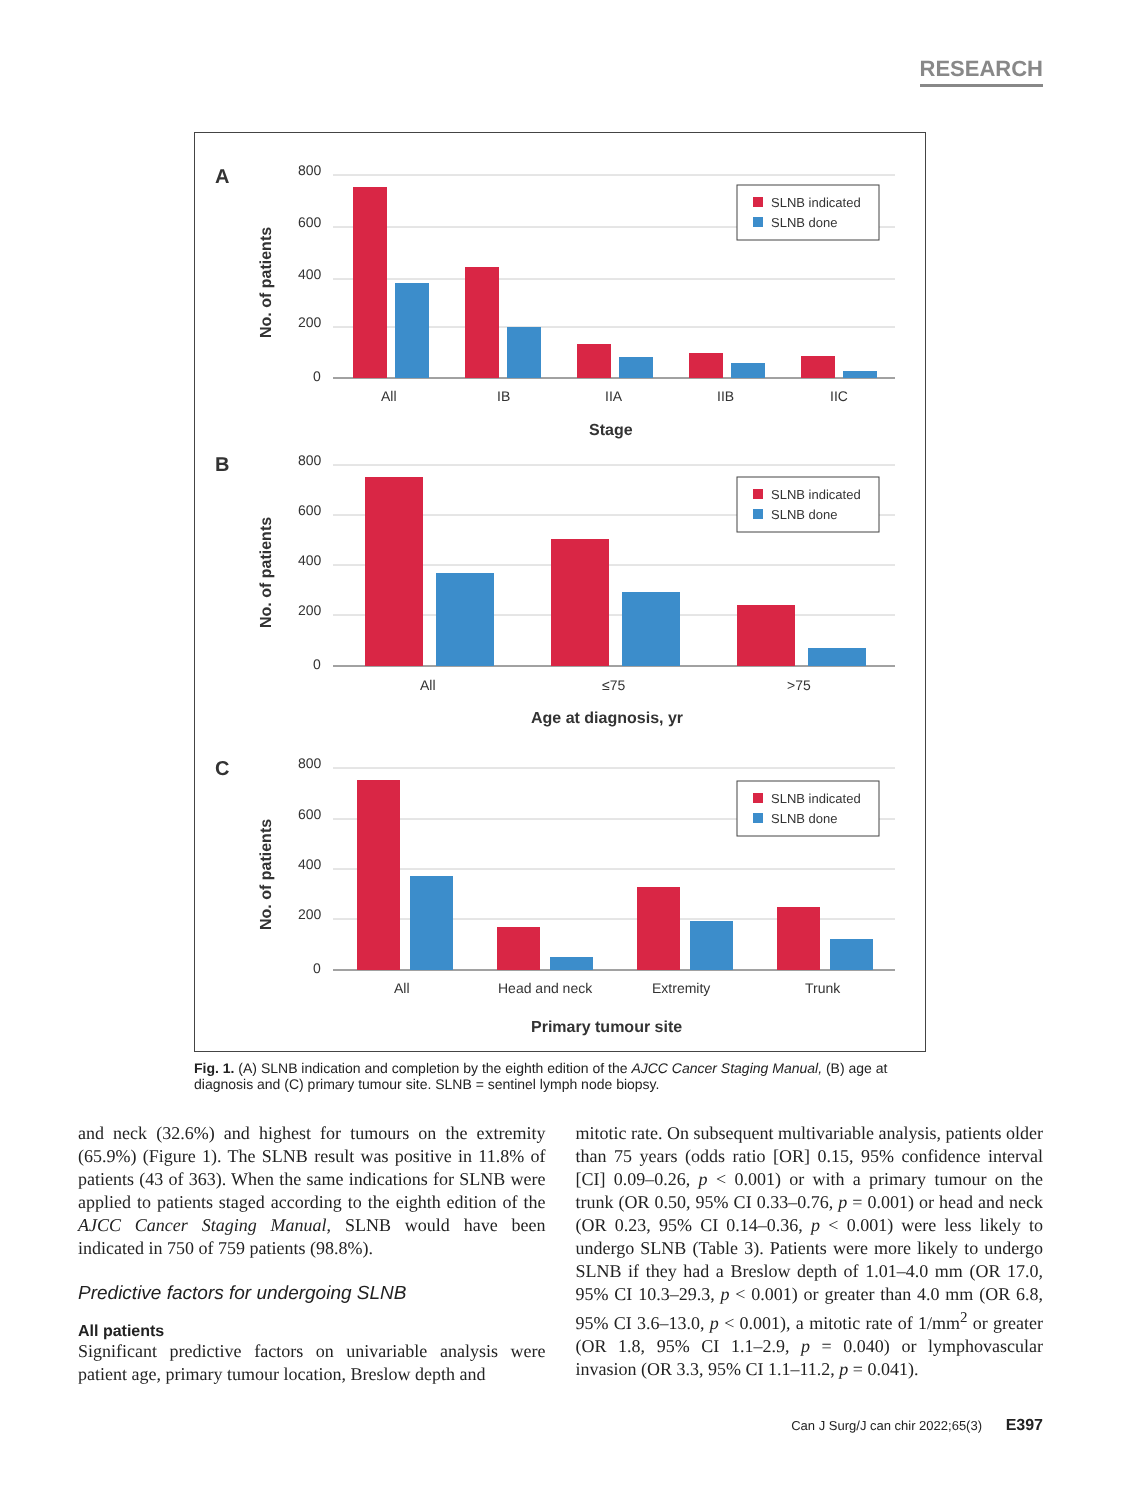RESEARCH
A
No. of patients
800
600
400
200
0
All
IB
IIA
IIB
IIC
Stage
SLNB indicated
SLNB done
B
No. of patients
800
600
400
200
0
All
≤75
>75
Age at diagnosis, yr
SLNB indicated
SLNB done
C
No. of patients
800
600
400
200
0
All
Head and neck
Extremity
Trunk
Primary tumour site
SLNB indicated
SLNB done
Fig. 1. (A) SLNB indication and completion by the eighth edition of the AJCC Cancer Staging Manual, (B) age at diagnosis and (C) primary tumour site. SLNB = sentinel lymph node biopsy.
and neck (32.6%) and highest for tumours on the extremity (65.9%) (Figure 1). The SLNB result was positive in 11.8% of patients (43 of 363). When the same indications for SLNB were applied to patients staged according to the eighth edition of the AJCC Cancer Staging Manual, SLNB would have been indicated in 750 of 759 patients (98.8%).
Predictive factors for undergoing SLNB
All patients
Significant predictive factors on univariable analysis were patient age, primary tumour location, Breslow depth and
mitotic rate. On subsequent multivariable analysis, patients older than 75 years (odds ratio [OR] 0.15, 95% confidence interval [CI] 0.09–0.26, p < 0.001) or with a primary tumour on the trunk (OR 0.50, 95% CI 0.33–0.76, p = 0.001) or head and neck (OR 0.23, 95% CI 0.14–0.36, p < 0.001) were less likely to undergo SLNB (Table 3). Patients were more likely to undergo SLNB if they had a Breslow depth of 1.01–4.0 mm (OR 17.0, 95% CI 10.3–29.3, p < 0.001) or greater than 4.0 mm (OR 6.8, 95% CI 3.6–13.0, p < 0.001), a mitotic rate of 1/mm<sup>2</sup> or greater (OR 1.8, 95% CI 1.1–2.9, p = 0.040) or lymphovascular invasion (OR 3.3, 95% CI 1.1–11.2, p = 0.041).
Can J Surg/J can chir 2022;65(3) E397